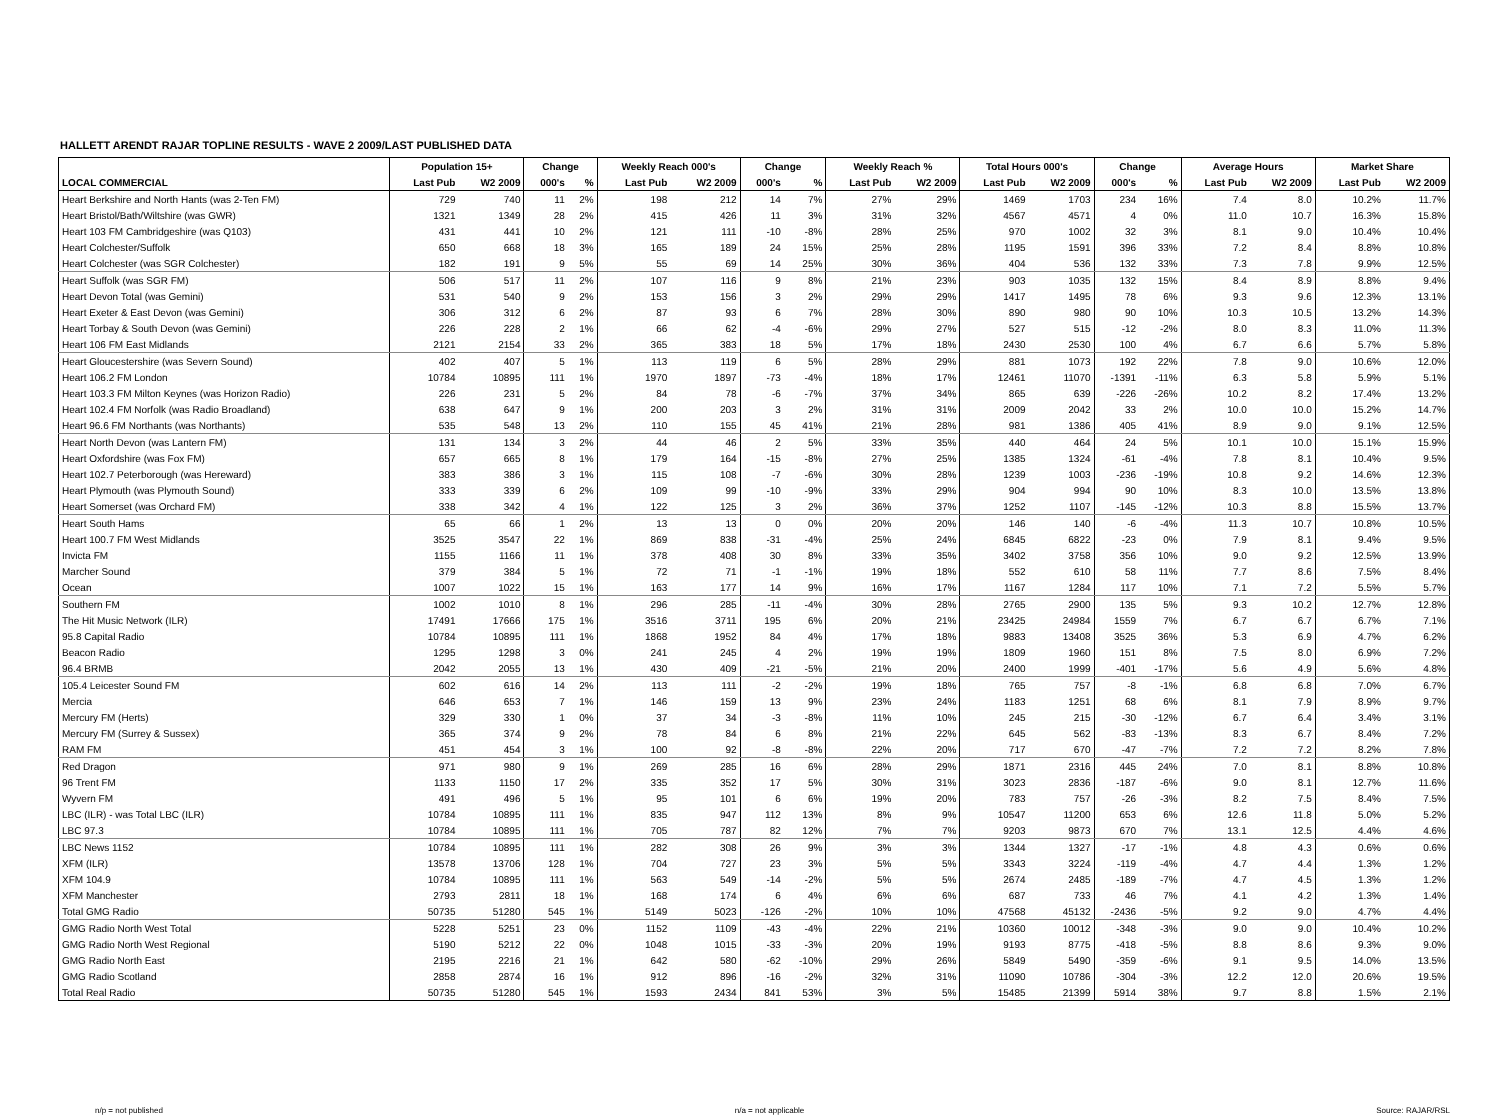HALLETT ARENDT RAJAR TOPLINE RESULTS - WAVE 2 2009/LAST PUBLISHED DATA
| | Population 15+ | | Change | | Weekly Reach 000's | | Change | | Weekly Reach % | | Total Hours 000's | | Change | | Average Hours | | Market Share | |
| --- | --- | --- | --- | --- | --- | --- | --- | --- | --- | --- | --- | --- | --- | --- | --- | --- | --- | --- |
| LOCAL COMMERCIAL | Last Pub | W2 2009 | 000's | % | Last Pub | W2 2009 | 000's | % | Last Pub | W2 2009 | Last Pub | W2 2009 | 000's | % | Last Pub | W2 2009 | Last Pub | W2 2009 |
| Heart Berkshire and North Hants (was 2-Ten FM) | 729 | 740 | 11 | 2% | 198 | 212 | 14 | 7% | 27% | 29% | 1469 | 1703 | 234 | 16% | 7.4 | 8.0 | 10.2% | 11.7% |
| Heart Bristol/Bath/Wiltshire (was GWR) | 1321 | 1349 | 28 | 2% | 415 | 426 | 11 | 3% | 31% | 32% | 4567 | 4571 | 4 | 0% | 11.0 | 10.7 | 16.3% | 15.8% |
| Heart 103 FM Cambridgeshire (was Q103) | 431 | 441 | 10 | 2% | 121 | 111 | -10 | -8% | 28% | 25% | 970 | 1002 | 32 | 3% | 8.1 | 9.0 | 10.4% | 10.4% |
| Heart Colchester/Suffolk | 650 | 668 | 18 | 3% | 165 | 189 | 24 | 15% | 25% | 28% | 1195 | 1591 | 396 | 33% | 7.2 | 8.4 | 8.8% | 10.8% |
| Heart Colchester (was SGR Colchester) | 182 | 191 | 9 | 5% | 55 | 69 | 14 | 25% | 30% | 36% | 404 | 536 | 132 | 33% | 7.3 | 7.8 | 9.9% | 12.5% |
| Heart Suffolk (was SGR FM) | 506 | 517 | 11 | 2% | 107 | 116 | 9 | 8% | 21% | 23% | 903 | 1035 | 132 | 15% | 8.4 | 8.9 | 8.8% | 9.4% |
| Heart Devon Total (was Gemini) | 531 | 540 | 9 | 2% | 153 | 156 | 3 | 2% | 29% | 29% | 1417 | 1495 | 78 | 6% | 9.3 | 9.6 | 12.3% | 13.1% |
| Heart Exeter & East Devon (was Gemini) | 306 | 312 | 6 | 2% | 87 | 93 | 6 | 7% | 28% | 30% | 890 | 980 | 90 | 10% | 10.3 | 10.5 | 13.2% | 14.3% |
| Heart Torbay & South Devon (was Gemini) | 226 | 228 | 2 | 1% | 66 | 62 | -4 | -6% | 29% | 27% | 527 | 515 | -12 | -2% | 8.0 | 8.3 | 11.0% | 11.3% |
| Heart 106 FM East Midlands | 2121 | 2154 | 33 | 2% | 365 | 383 | 18 | 5% | 17% | 18% | 2430 | 2530 | 100 | 4% | 6.7 | 6.6 | 5.7% | 5.8% |
| Heart Gloucestershire (was Severn Sound) | 402 | 407 | 5 | 1% | 113 | 119 | 6 | 5% | 28% | 29% | 881 | 1073 | 192 | 22% | 7.8 | 9.0 | 10.6% | 12.0% |
| Heart 106.2 FM London | 10784 | 10895 | 111 | 1% | 1970 | 1897 | -73 | -4% | 18% | 17% | 12461 | 11070 | -1391 | -11% | 6.3 | 5.8 | 5.9% | 5.1% |
| Heart 103.3 FM Milton Keynes (was Horizon Radio) | 226 | 231 | 5 | 2% | 84 | 78 | -6 | -7% | 37% | 34% | 865 | 639 | -226 | -26% | 10.2 | 8.2 | 17.4% | 13.2% |
| Heart 102.4 FM Norfolk (was Radio Broadland) | 638 | 647 | 9 | 1% | 200 | 203 | 3 | 2% | 31% | 31% | 2009 | 2042 | 33 | 2% | 10.0 | 10.0 | 15.2% | 14.7% |
| Heart 96.6 FM Northants (was Northants) | 535 | 548 | 13 | 2% | 110 | 155 | 45 | 41% | 21% | 28% | 981 | 1386 | 405 | 41% | 8.9 | 9.0 | 9.1% | 12.5% |
| Heart North Devon (was Lantern FM) | 131 | 134 | 3 | 2% | 44 | 46 | 2 | 5% | 33% | 35% | 440 | 464 | 24 | 5% | 10.1 | 10.0 | 15.1% | 15.9% |
| Heart Oxfordshire (was Fox FM) | 657 | 665 | 8 | 1% | 179 | 164 | -15 | -8% | 27% | 25% | 1385 | 1324 | -61 | -4% | 7.8 | 8.1 | 10.4% | 9.5% |
| Heart 102.7 Peterborough (was Hereward) | 383 | 386 | 3 | 1% | 115 | 108 | -7 | -6% | 30% | 28% | 1239 | 1003 | -236 | -19% | 10.8 | 9.2 | 14.6% | 12.3% |
| Heart Plymouth (was Plymouth Sound) | 333 | 339 | 6 | 2% | 109 | 99 | -10 | -9% | 33% | 29% | 904 | 994 | 90 | 10% | 8.3 | 10.0 | 13.5% | 13.8% |
| Heart Somerset (was Orchard FM) | 338 | 342 | 4 | 1% | 122 | 125 | 3 | 2% | 36% | 37% | 1252 | 1107 | -145 | -12% | 10.3 | 8.8 | 15.5% | 13.7% |
| Heart South Hams | 65 | 66 | 1 | 2% | 13 | 13 | 0 | 0% | 20% | 20% | 146 | 140 | -6 | -4% | 11.3 | 10.7 | 10.8% | 10.5% |
| Heart 100.7 FM West Midlands | 3525 | 3547 | 22 | 1% | 869 | 838 | -31 | -4% | 25% | 24% | 6845 | 6822 | -23 | 0% | 7.9 | 8.1 | 9.4% | 9.5% |
| Invicta FM | 1155 | 1166 | 11 | 1% | 378 | 408 | 30 | 8% | 33% | 35% | 3402 | 3758 | 356 | 10% | 9.0 | 9.2 | 12.5% | 13.9% |
| Marcher Sound | 379 | 384 | 5 | 1% | 72 | 71 | -1 | -1% | 19% | 18% | 552 | 610 | 58 | 11% | 7.7 | 8.6 | 7.5% | 8.4% |
| Ocean | 1007 | 1022 | 15 | 1% | 163 | 177 | 14 | 9% | 16% | 17% | 1167 | 1284 | 117 | 10% | 7.1 | 7.2 | 5.5% | 5.7% |
| Southern FM | 1002 | 1010 | 8 | 1% | 296 | 285 | -11 | -4% | 30% | 28% | 2765 | 2900 | 135 | 5% | 9.3 | 10.2 | 12.7% | 12.8% |
| The Hit Music Network (ILR) | 17491 | 17666 | 175 | 1% | 3516 | 3711 | 195 | 6% | 20% | 21% | 23425 | 24984 | 1559 | 7% | 6.7 | 6.7 | 6.7% | 7.1% |
| 95.8 Capital Radio | 10784 | 10895 | 111 | 1% | 1868 | 1952 | 84 | 4% | 17% | 18% | 9883 | 13408 | 3525 | 36% | 5.3 | 6.9 | 4.7% | 6.2% |
| Beacon Radio | 1295 | 1298 | 3 | 0% | 241 | 245 | 4 | 2% | 19% | 19% | 1809 | 1960 | 151 | 8% | 7.5 | 8.0 | 6.9% | 7.2% |
| 96.4 BRMB | 2042 | 2055 | 13 | 1% | 430 | 409 | -21 | -5% | 21% | 20% | 2400 | 1999 | -401 | -17% | 5.6 | 4.9 | 5.6% | 4.8% |
| 105.4 Leicester Sound FM | 602 | 616 | 14 | 2% | 113 | 111 | -2 | -2% | 19% | 18% | 765 | 757 | -8 | -1% | 6.8 | 6.8 | 7.0% | 6.7% |
| Mercia | 646 | 653 | 7 | 1% | 146 | 159 | 13 | 9% | 23% | 24% | 1183 | 1251 | 68 | 6% | 8.1 | 7.9 | 8.9% | 9.7% |
| Mercury FM (Herts) | 329 | 330 | 1 | 0% | 37 | 34 | -3 | -8% | 11% | 10% | 245 | 215 | -30 | -12% | 6.7 | 6.4 | 3.4% | 3.1% |
| Mercury FM (Surrey & Sussex) | 365 | 374 | 9 | 2% | 78 | 84 | 6 | 8% | 21% | 22% | 645 | 562 | -83 | -13% | 8.3 | 6.7 | 8.4% | 7.2% |
| RAM FM | 451 | 454 | 3 | 1% | 100 | 92 | -8 | -8% | 22% | 20% | 717 | 670 | -47 | -7% | 7.2 | 7.2 | 8.2% | 7.8% |
| Red Dragon | 971 | 980 | 9 | 1% | 269 | 285 | 16 | 6% | 28% | 29% | 1871 | 2316 | 445 | 24% | 7.0 | 8.1 | 8.8% | 10.8% |
| 96 Trent FM | 1133 | 1150 | 17 | 2% | 335 | 352 | 17 | 5% | 30% | 31% | 3023 | 2836 | -187 | -6% | 9.0 | 8.1 | 12.7% | 11.6% |
| Wyvern FM | 491 | 496 | 5 | 1% | 95 | 101 | 6 | 6% | 19% | 20% | 783 | 757 | -26 | -3% | 8.2 | 7.5 | 8.4% | 7.5% |
| LBC (ILR) - was Total LBC (ILR) | 10784 | 10895 | 111 | 1% | 835 | 947 | 112 | 13% | 8% | 9% | 10547 | 11200 | 653 | 6% | 12.6 | 11.8 | 5.0% | 5.2% |
| LBC 97.3 | 10784 | 10895 | 111 | 1% | 705 | 787 | 82 | 12% | 7% | 7% | 9203 | 9873 | 670 | 7% | 13.1 | 12.5 | 4.4% | 4.6% |
| LBC News 1152 | 10784 | 10895 | 111 | 1% | 282 | 308 | 26 | 9% | 3% | 3% | 1344 | 1327 | -17 | -1% | 4.8 | 4.3 | 0.6% | 0.6% |
| XFM (ILR) | 13578 | 13706 | 128 | 1% | 704 | 727 | 23 | 3% | 5% | 5% | 3343 | 3224 | -119 | -4% | 4.7 | 4.4 | 1.3% | 1.2% |
| XFM 104.9 | 10784 | 10895 | 111 | 1% | 563 | 549 | -14 | -2% | 5% | 5% | 2674 | 2485 | -189 | -7% | 4.7 | 4.5 | 1.3% | 1.2% |
| XFM Manchester | 2793 | 2811 | 18 | 1% | 168 | 174 | 6 | 4% | 6% | 6% | 687 | 733 | 46 | 7% | 4.1 | 4.2 | 1.3% | 1.4% |
| Total GMG Radio | 50735 | 51280 | 545 | 1% | 5149 | 5023 | -126 | -2% | 10% | 10% | 47568 | 45132 | -2436 | -5% | 9.2 | 9.0 | 4.7% | 4.4% |
| GMG Radio North West Total | 5228 | 5251 | 23 | 0% | 1152 | 1109 | -43 | -4% | 22% | 21% | 10360 | 10012 | -348 | -3% | 9.0 | 9.0 | 10.4% | 10.2% |
| GMG Radio North West Regional | 5190 | 5212 | 22 | 0% | 1048 | 1015 | -33 | -3% | 20% | 19% | 9193 | 8775 | -418 | -5% | 8.8 | 8.6 | 9.3% | 9.0% |
| GMG Radio North East | 2195 | 2216 | 21 | 1% | 642 | 580 | -62 | -10% | 29% | 26% | 5849 | 5490 | -359 | -6% | 9.1 | 9.5 | 14.0% | 13.5% |
| GMG Radio Scotland | 2858 | 2874 | 16 | 1% | 912 | 896 | -16 | -2% | 32% | 31% | 11090 | 10786 | -304 | -3% | 12.2 | 12.0 | 20.6% | 19.5% |
| Total Real Radio | 50735 | 51280 | 545 | 1% | 1593 | 2434 | 841 | 53% | 3% | 5% | 15485 | 21399 | 5914 | 38% | 9.7 | 8.8 | 1.5% | 2.1% |
n/p = not published n/a = not applicable Source: RAJAR/RSL